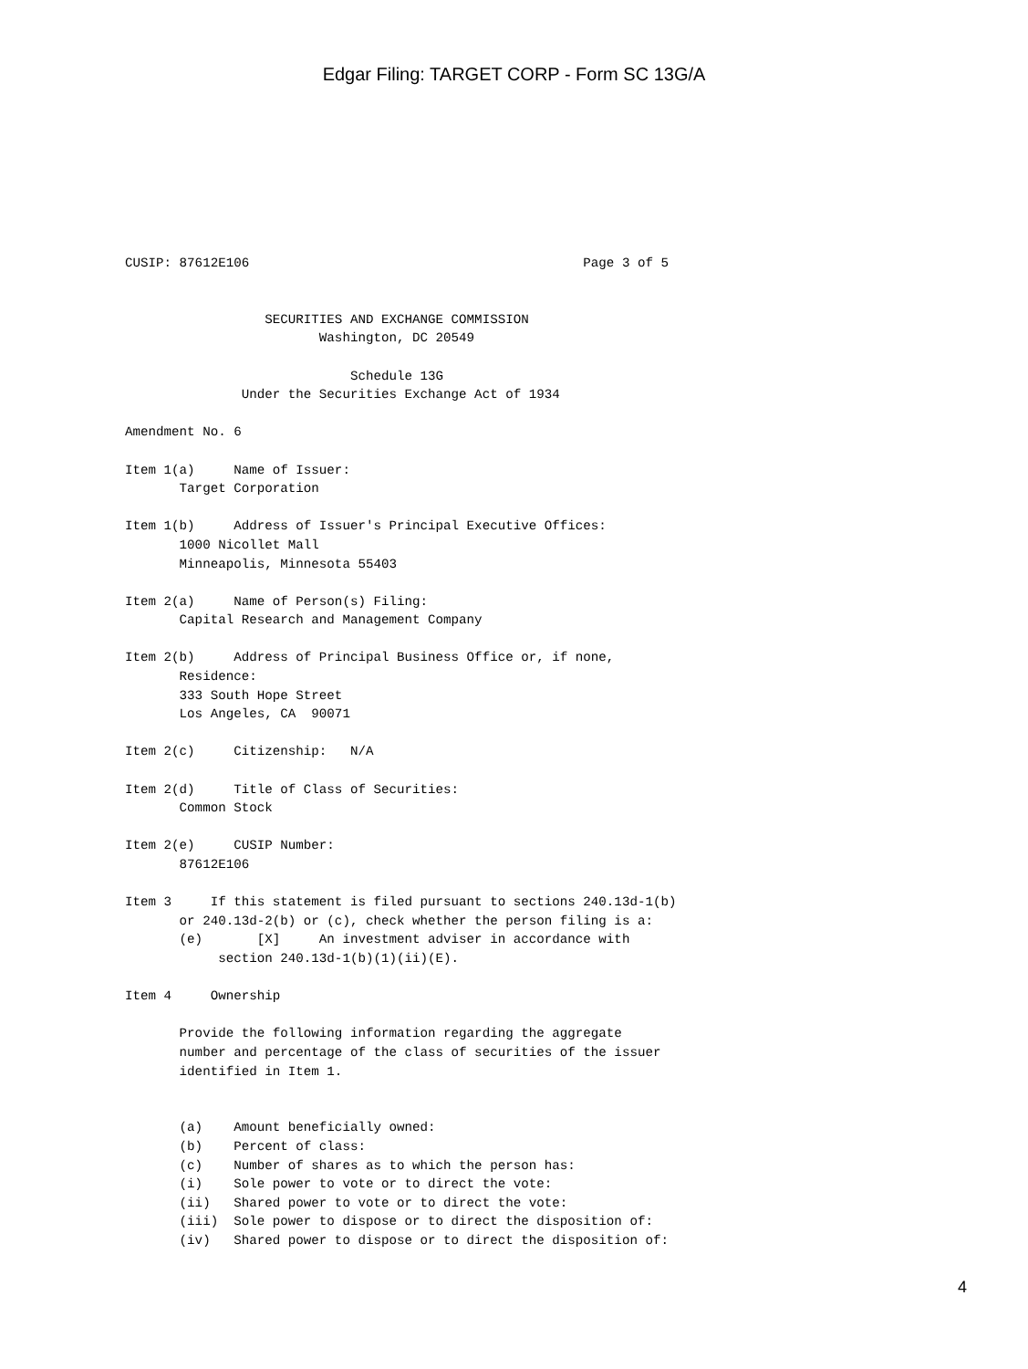Edgar Filing: TARGET CORP - Form SC 13G/A
CUSIP: 87612E106                                           Page 3 of 5


                  SECURITIES AND EXCHANGE COMMISSION
                         Washington, DC 20549

                             Schedule 13G
               Under the Securities Exchange Act of 1934

Amendment No. 6

Item 1(a)     Name of Issuer:
       Target Corporation

Item 1(b)     Address of Issuer's Principal Executive Offices:
       1000 Nicollet Mall
       Minneapolis, Minnesota 55403

Item 2(a)     Name of Person(s) Filing:
       Capital Research and Management Company

Item 2(b)     Address of Principal Business Office or, if none,
       Residence:
       333 South Hope Street
       Los Angeles, CA  90071

Item 2(c)     Citizenship:   N/A

Item 2(d)     Title of Class of Securities:
       Common Stock

Item 2(e)     CUSIP Number:
       87612E106

Item 3     If this statement is filed pursuant to sections 240.13d-1(b)
       or 240.13d-2(b) or (c), check whether the person filing is a:
       (e)       [X]     An investment adviser in accordance with
            section 240.13d-1(b)(1)(ii)(E).

Item 4     Ownership

       Provide the following information regarding the aggregate
       number and percentage of the class of securities of the issuer
       identified in Item 1.


       (a)    Amount beneficially owned:
       (b)    Percent of class:
       (c)    Number of shares as to which the person has:
       (i)    Sole power to vote or to direct the vote:
       (ii)   Shared power to vote or to direct the vote:
       (iii)  Sole power to dispose or to direct the disposition of:
       (iv)   Shared power to dispose or to direct the disposition of:
4